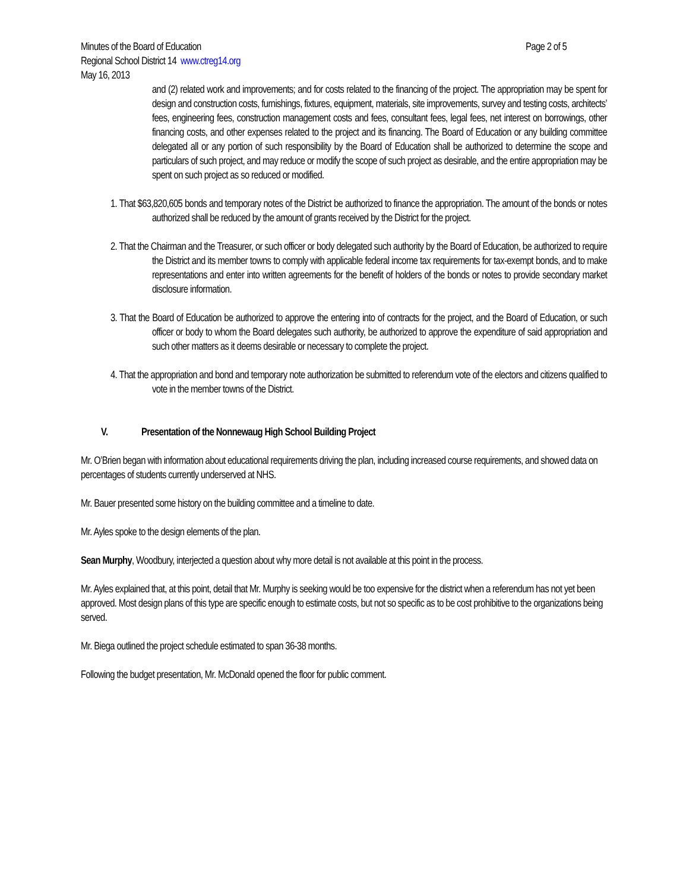Minutes of the Board of Education Page 2 of 5
Regional School District 14 www.ctreg14.org
May 16, 2013
and (2) related work and improvements; and for costs related to the financing of the project. The appropriation may be spent for design and construction costs, furnishings, fixtures, equipment, materials, site improvements, survey and testing costs, architects’ fees, engineering fees, construction management costs and fees, consultant fees, legal fees, net interest on borrowings, other financing costs, and other expenses related to the project and its financing. The Board of Education or any building committee delegated all or any portion of such responsibility by the Board of Education shall be authorized to determine the scope and particulars of such project, and may reduce or modify the scope of such project as desirable, and the entire appropriation may be spent on such project as so reduced or modified.
1. That $63,820,605 bonds and temporary notes of the District be authorized to finance the appropriation. The amount of the bonds or notes authorized shall be reduced by the amount of grants received by the District for the project.
2. That the Chairman and the Treasurer, or such officer or body delegated such authority by the Board of Education, be authorized to require the District and its member towns to comply with applicable federal income tax requirements for tax-exempt bonds, and to make representations and enter into written agreements for the benefit of holders of the bonds or notes to provide secondary market disclosure information.
3. That the Board of Education be authorized to approve the entering into of contracts for the project, and the Board of Education, or such officer or body to whom the Board delegates such authority, be authorized to approve the expenditure of said appropriation and such other matters as it deems desirable or necessary to complete the project.
4. That the appropriation and bond and temporary note authorization be submitted to referendum vote of the electors and citizens qualified to vote in the member towns of the District.
V. Presentation of the Nonnewaug High School Building Project
Mr. O’Brien began with information about educational requirements driving the plan, including increased course requirements, and showed data on percentages of students currently underserved at NHS.
Mr. Bauer presented some history on the building committee and a timeline to date.
Mr. Ayles spoke to the design elements of the plan.
Sean Murphy, Woodbury, interjected a question about why more detail is not available at this point in the process.
Mr. Ayles explained that, at this point, detail that Mr. Murphy is seeking would be too expensive for the district when a referendum has not yet been approved. Most design plans of this type are specific enough to estimate costs, but not so specific as to be cost prohibitive to the organizations being served.
Mr. Biega outlined the project schedule estimated to span 36-38 months.
Following the budget presentation, Mr. McDonald opened the floor for public comment.